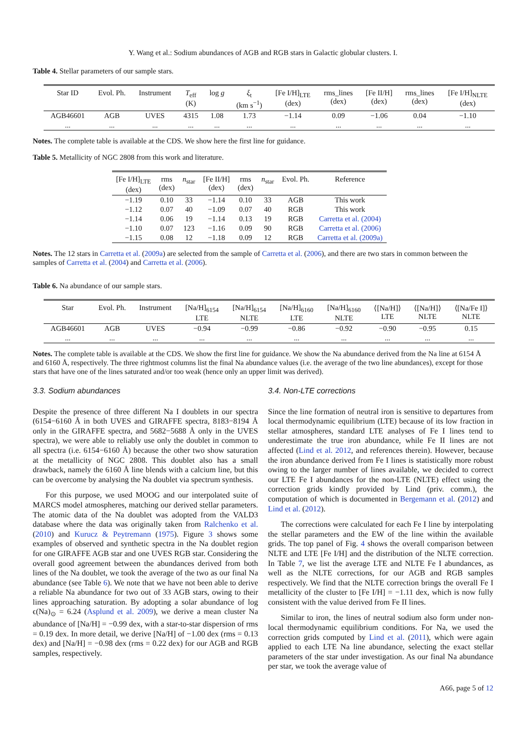Y. Wang et al.: Sodium abundances of AGB and RGB stars in Galactic globular clusters. I.
Table 4. Stellar parameters of our sample stars.
| Star ID | Evol. Ph. | Instrument | T<sub>eff</sub> (K) | log g | ξ<sub>t</sub> (km s<sup>−1</sup>) | [Fe I/H]<sub>LTE</sub> (dex) | rms_lines (dex) | [Fe II/H] (dex) | rms_lines (dex) | [Fe I/H]<sub>NLTE</sub> (dex) |
| --- | --- | --- | --- | --- | --- | --- | --- | --- | --- | --- |
| AGB46601 | AGB | UVES | 4315 | 1.08 | 1.73 | −1.14 | 0.09 | −1.06 | 0.04 | −1.10 |
| ... | ... | ... | ... | ... | ... | ... | ... | ... | ... | ... |
Notes. The complete table is available at the CDS. We show here the first line for guidance.
Table 5. Metallicity of NGC 2808 from this work and literature.
| [Fe I/H]<sub>LTE</sub> (dex) | rms (dex) | n<sub>star</sub> | [Fe II/H] (dex) | rms (dex) | n<sub>star</sub> | Evol. Ph. | Reference |
| --- | --- | --- | --- | --- | --- | --- | --- |
| −1.19 | 0.10 | 33 | −1.14 | 0.10 | 33 | AGB | This work |
| −1.12 | 0.07 | 40 | −1.09 | 0.07 | 40 | RGB | This work |
| −1.14 | 0.06 | 19 | −1.14 | 0.13 | 19 | RGB | Carretta et al. (2004) |
| −1.10 | 0.07 | 123 | −1.16 | 0.09 | 90 | RGB | Carretta et al. (2006) |
| −1.15 | 0.08 | 12 | −1.18 | 0.09 | 12 | RGB | Carretta et al. (2009a) |
Notes. The 12 stars in Carretta et al. (2009a) are selected from the sample of Carretta et al. (2006), and there are two stars in common between the samples of Carretta et al. (2004) and Carretta et al. (2006).
Table 6. Na abundance of our sample stars.
| Star | Evol. Ph. | Instrument | [Na/H]<sub>6154</sub> LTE | [Na/H]<sub>6154</sub> NLTE | [Na/H]<sub>6160</sub> LTE | [Na/H]<sub>6160</sub> NLTE | ⟨[Na/H]⟩ LTE | ⟨[Na/H]⟩ NLTE | ⟨[Na/Fe I]⟩ NLTE |
| --- | --- | --- | --- | --- | --- | --- | --- | --- | --- |
| AGB46601 | AGB | UVES | −0.94 | −0.99 | −0.86 | −0.92 | −0.90 | −0.95 | 0.15 |
| ... | ... | ... | ... | ... | ... | ... | ... | ... | ... |
Notes. The complete table is available at the CDS. We show the first line for guidance. We show the Na abundance derived from the Na line at 6154 Å and 6160 Å, respectively. The three rightmost columns list the final Na abundance values (i.e. the average of the two line abundances), except for those stars that have one of the lines saturated and/or too weak (hence only an upper limit was derived).
3.3. Sodium abundances
Despite the presence of three different Na I doublets in our spectra (6154−6160 Å in both UVES and GIRAFFE spectra, 8183−8194 Å only in the GIRAFFE spectra, and 5682−5688 Å only in the UVES spectra), we were able to reliably use only the doublet in common to all spectra (i.e. 6154−6160 Å) because the other two show saturation at the metallicity of NGC 2808. This doublet also has a small drawback, namely the 6160 Å line blends with a calcium line, but this can be overcome by analysing the Na doublet via spectrum synthesis.
For this purpose, we used MOOG and our interpolated suite of MARCS model atmospheres, matching our derived stellar parameters. The atomic data of the Na doublet was adopted from the VALD3 database where the data was originally taken from Ralchenko et al. (2010) and Kurucz & Peytremann (1975). Figure 3 shows some examples of observed and synthetic spectra in the Na doublet region for one GIRAFFE AGB star and one UVES RGB star. Considering the overall good agreement between the abundances derived from both lines of the Na doublet, we took the average of the two as our final Na abundance (see Table 6). We note that we have not been able to derive a reliable Na abundance for two out of 33 AGB stars, owing to their lines approaching saturation. By adopting a solar abundance of log ϵ(Na)<sub>⊙</sub> = 6.24 (Asplund et al. 2009), we derive a mean cluster Na abundance of [Na/H] = −0.99 dex, with a star-to-star dispersion of rms = 0.19 dex. In more detail, we derive [Na/H] of −1.00 dex (rms = 0.13 dex) and [Na/H] = −0.98 dex (rms = 0.22 dex) for our AGB and RGB samples, respectively.
3.4. Non-LTE corrections
Since the line formation of neutral iron is sensitive to departures from local thermodynamic equilibrium (LTE) because of its low fraction in stellar atmospheres, standard LTE analyses of Fe I lines tend to underestimate the true iron abundance, while Fe II lines are not affected (Lind et al. 2012, and references therein). However, because the iron abundance derived from Fe I lines is statistically more robust owing to the larger number of lines available, we decided to correct our LTE Fe I abundances for the non-LTE (NLTE) effect using the correction grids kindly provided by Lind (priv. comm.), the computation of which is documented in Bergemann et al. (2012) and Lind et al. (2012).
The corrections were calculated for each Fe I line by interpolating the stellar parameters and the EW of the line within the available grids. The top panel of Fig. 4 shows the overall comparison between NLTE and LTE [Fe I/H] and the distribution of the NLTE correction. In Table 7, we list the average LTE and NLTE Fe I abundances, as well as the NLTE corrections, for our AGB and RGB samples respectively. We find that the NLTE correction brings the overall Fe I metallicity of the cluster to [Fe I/H] = −1.11 dex, which is now fully consistent with the value derived from Fe II lines.
Similar to iron, the lines of neutral sodium also form under non-local thermodynamic equilibrium conditions. For Na, we used the correction grids computed by Lind et al. (2011), which were again applied to each LTE Na line abundance, selecting the exact stellar parameters of the star under investigation. As our final Na abundance per star, we took the average value of
A66, page 5 of 12